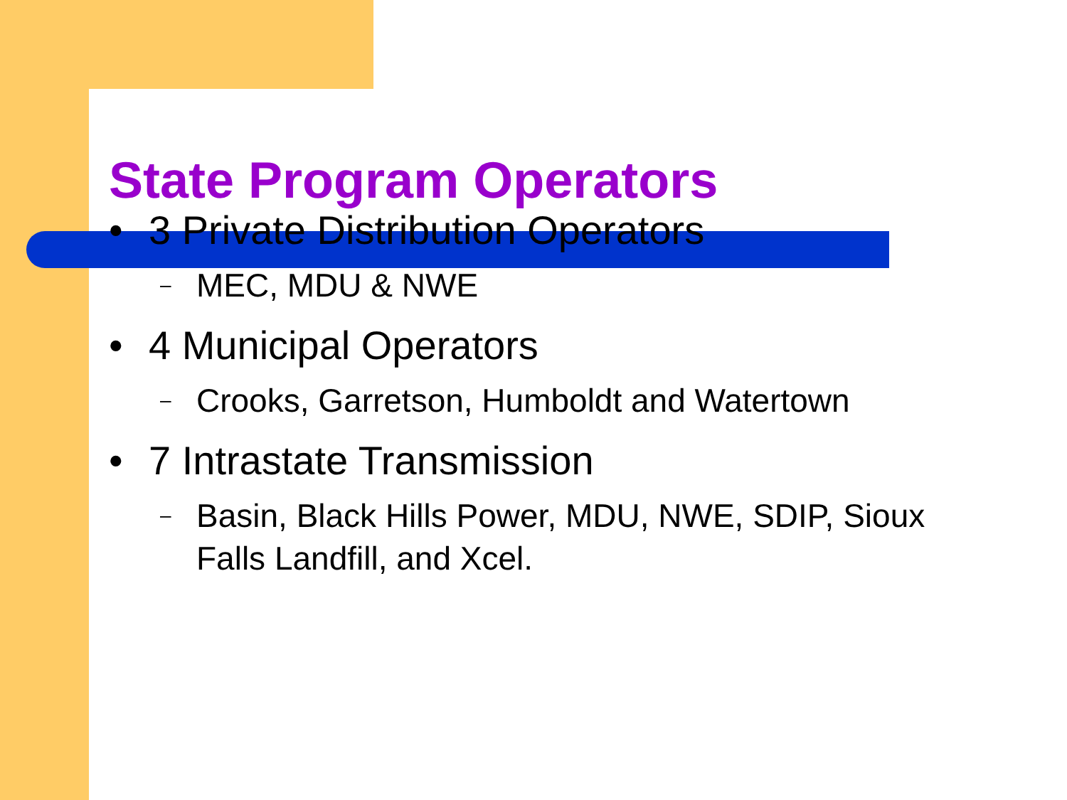State Program Operators
• 3 Private Distribution Operators
– MEC, MDU & NWE
• 4 Municipal Operators
– Crooks, Garretson, Humboldt and Watertown
• 7 Intrastate Transmission
– Basin, Black Hills Power, MDU, NWE, SDIP, Sioux Falls Landfill, and Xcel.